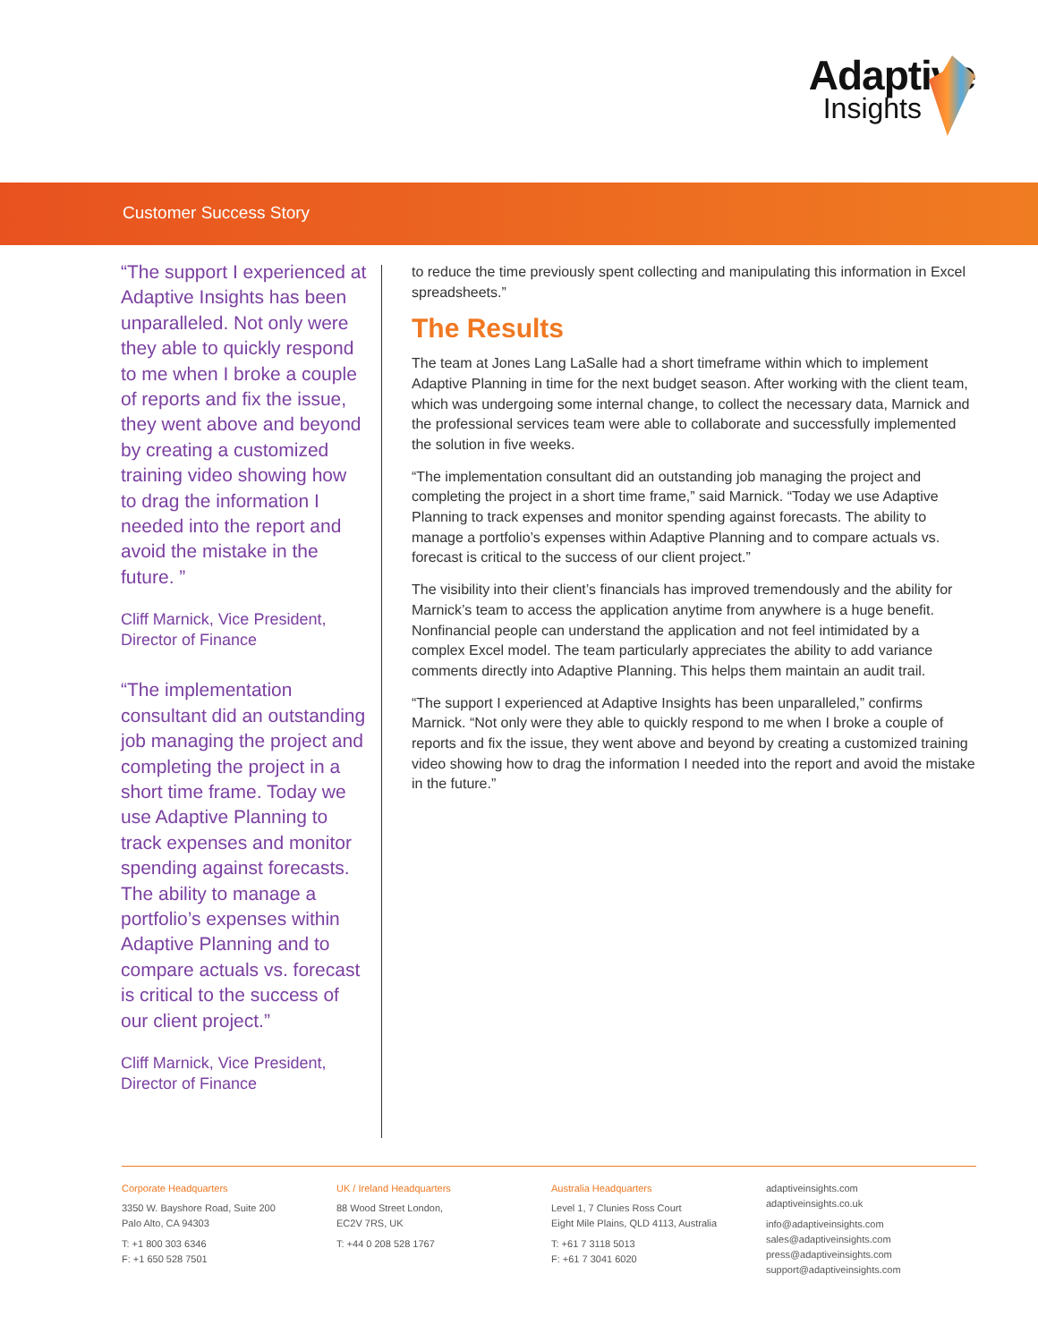Adaptive
Insights
Customer Success Story
“The support I experienced at Adaptive Insights has been unparalleled. Not only were they able to quickly respond to me when I broke a couple of reports and fix the issue, they went above and beyond by creating a customized training video showing how to drag the information I needed into the report and avoid the mistake in the future. ”
Cliff Marnick, Vice President, Director of Finance
“The implementation consultant did an outstanding job managing the project and completing the project in a short time frame. Today we use Adaptive Planning to track expenses and monitor spending against forecasts. The ability to manage a portfolio’s expenses within Adaptive Planning and to compare actuals vs. forecast is critical to the success of our client project.”
Cliff Marnick, Vice President, Director of Finance
to reduce the time previously spent collecting and manipulating this information in Excel spreadsheets.”
The Results
The team at Jones Lang LaSalle had a short timeframe within which to implement Adaptive Planning in time for the next budget season. After working with the client team, which was undergoing some internal change, to collect the necessary data, Marnick and the professional services team were able to collaborate and successfully implemented the solution in five weeks.
“The implementation consultant did an outstanding job managing the project and completing the project in a short time frame,” said Marnick. “Today we use Adaptive Planning to track expenses and monitor spending against forecasts. The ability to manage a portfolio’s expenses within Adaptive Planning and to compare actuals vs. forecast is critical to the success of our client project.”
The visibility into their client’s financials has improved tremendously and the ability for Marnick’s team to access the application anytime from anywhere is a huge benefit. Nonfinancial people can understand the application and not feel intimidated by a complex Excel model. The team particularly appreciates the ability to add variance comments directly into Adaptive Planning. This helps them maintain an audit trail.
“The support I experienced at Adaptive Insights has been unparalleled,” confirms Marnick. “Not only were they able to quickly respond to me when I broke a couple of reports and fix the issue, they went above and beyond by creating a customized training video showing how to drag the information I needed into the report and avoid the mistake in the future.”
Corporate Headquarters
3350 W. Bayshore Road, Suite 200
Palo Alto, CA 94303
T: +1 800 303 6346
F: +1 650 528 7501
UK / Ireland Headquarters
88 Wood Street London,
EC2V 7RS, UK
T: +44 0 208 528 1767
Australia Headquarters
Level 1, 7 Clunies Ross Court
Eight Mile Plains, QLD 4113, Australia
T: +61 7 3118 5013
F: +61 7 3041 6020
adaptiveinsights.com
adaptiveinsights.co.uk
info@adaptiveinsights.com
sales@adaptiveinsights.com
press@adaptiveinsights.com
support@adaptiveinsights.com